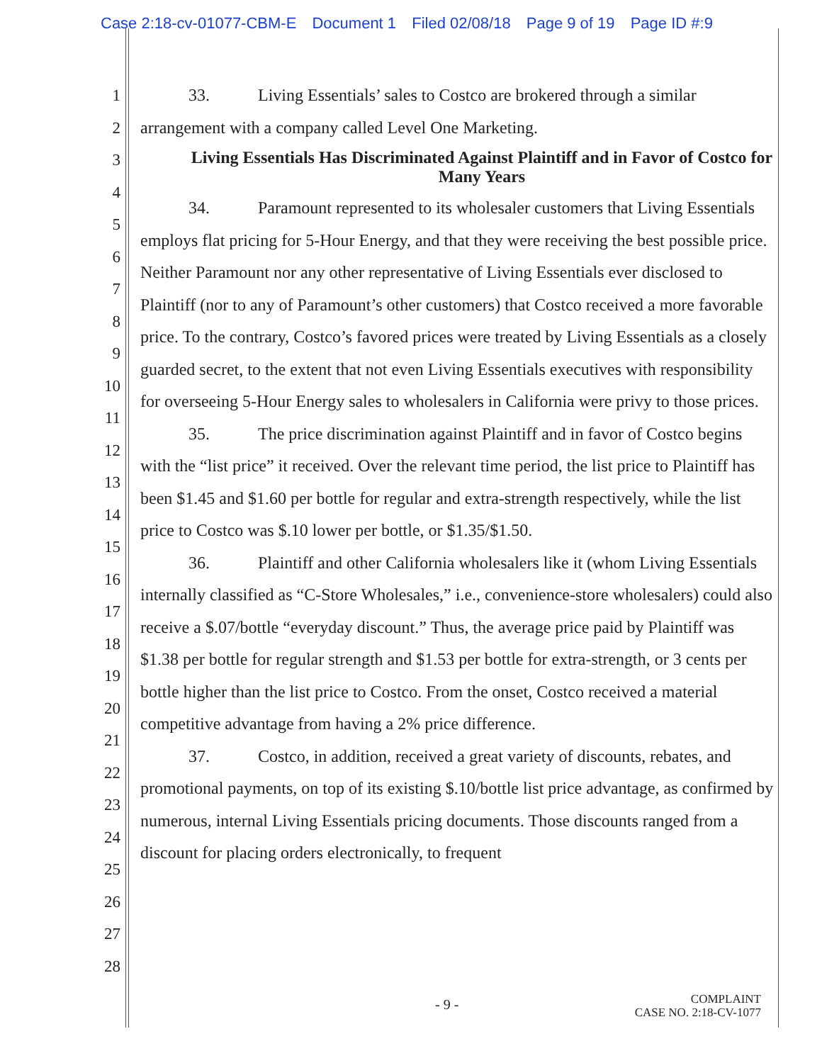Case 2:18-cv-01077-CBM-E Document 1 Filed 02/08/18 Page 9 of 19 Page ID #:9
1
2
3
4
5
6
7
8
9
10
11
12
13
14
15
16
17
18
19
20
21
22
23
24
25
26
27
28
33. Living Essentials’ sales to Costco are brokered through a similar arrangement with a company called Level One Marketing.
Living Essentials Has Discriminated Against Plaintiff and in Favor of Costco for Many Years
34. Paramount represented to its wholesaler customers that Living Essentials employs flat pricing for 5-Hour Energy, and that they were receiving the best possible price. Neither Paramount nor any other representative of Living Essentials ever disclosed to Plaintiff (nor to any of Paramount’s other customers) that Costco received a more favorable price. To the contrary, Costco’s favored prices were treated by Living Essentials as a closely guarded secret, to the extent that not even Living Essentials executives with responsibility for overseeing 5-Hour Energy sales to wholesalers in California were privy to those prices.
35. The price discrimination against Plaintiff and in favor of Costco begins with the “list price” it received. Over the relevant time period, the list price to Plaintiff has been $1.45 and $1.60 per bottle for regular and extra-strength respectively, while the list price to Costco was $.10 lower per bottle, or $1.35/$1.50.
36. Plaintiff and other California wholesalers like it (whom Living Essentials internally classified as “C-Store Wholesales,” i.e., convenience-store wholesalers) could also receive a $.07/bottle “everyday discount.” Thus, the average price paid by Plaintiff was $1.38 per bottle for regular strength and $1.53 per bottle for extra-strength, or 3 cents per bottle higher than the list price to Costco. From the onset, Costco received a material competitive advantage from having a 2% price difference.
37. Costco, in addition, received a great variety of discounts, rebates, and promotional payments, on top of its existing $.10/bottle list price advantage, as confirmed by numerous, internal Living Essentials pricing documents. Those discounts ranged from a discount for placing orders electronically, to frequent
- 9 -
COMPLAINT
CASE NO. 2:18-CV-1077